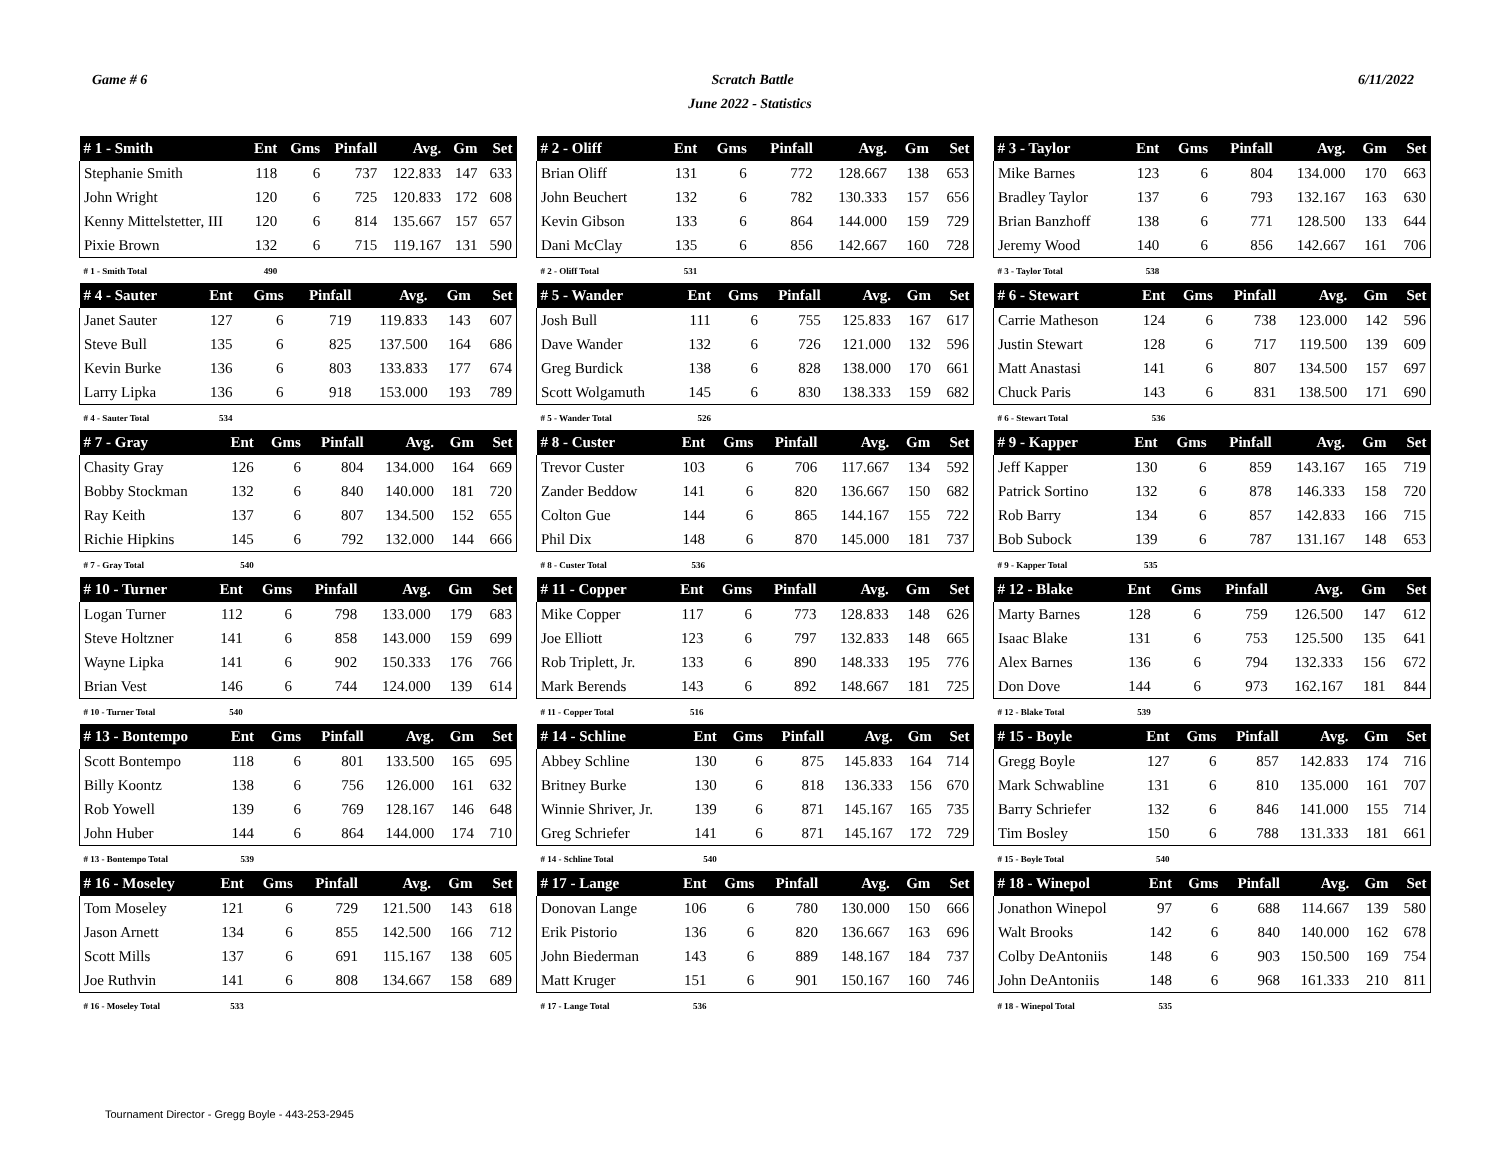Game # 6 Scratch Battle 6/11/2022
June 2022 - Statistics
| # 1 - Smith | Ent | Gms | Pinfall | Avg. | Gm | Set |
| --- | --- | --- | --- | --- | --- | --- |
| Stephanie Smith | 118 | 6 | 737 | 122.833 | 147 | 633 |
| John Wright | 120 | 6 | 725 | 120.833 | 172 | 608 |
| Kenny Mittelstetter, III | 120 | 6 | 814 | 135.667 | 157 | 657 |
| Pixie Brown | 132 | 6 | 715 | 119.167 | 131 | 590 |
| # 1 - Smith Total | 490 | | | | | |
| # 2 - Oliff | Ent | Gms | Pinfall | Avg. | Gm | Set |
| --- | --- | --- | --- | --- | --- | --- |
| Brian Oliff | 131 | 6 | 772 | 128.667 | 138 | 653 |
| John Beuchert | 132 | 6 | 782 | 130.333 | 157 | 656 |
| Kevin Gibson | 133 | 6 | 864 | 144.000 | 159 | 729 |
| Dani McClay | 135 | 6 | 856 | 142.667 | 160 | 728 |
| # 2 - Oliff Total | 531 | | | | | |
| # 3 - Taylor | Ent | Gms | Pinfall | Avg. | Gm | Set |
| --- | --- | --- | --- | --- | --- | --- |
| Mike Barnes | 123 | 6 | 804 | 134.000 | 170 | 663 |
| Bradley Taylor | 137 | 6 | 793 | 132.167 | 163 | 630 |
| Brian Banzhoff | 138 | 6 | 771 | 128.500 | 133 | 644 |
| Jeremy Wood | 140 | 6 | 856 | 142.667 | 161 | 706 |
| # 3 - Taylor Total | 538 | | | | | |
| # 4 - Sauter | Ent | Gms | Pinfall | Avg. | Gm | Set |
| --- | --- | --- | --- | --- | --- | --- |
| Janet Sauter | 127 | 6 | 719 | 119.833 | 143 | 607 |
| Steve Bull | 135 | 6 | 825 | 137.500 | 164 | 686 |
| Kevin Burke | 136 | 6 | 803 | 133.833 | 177 | 674 |
| Larry Lipka | 136 | 6 | 918 | 153.000 | 193 | 789 |
| # 4 - Sauter Total | 534 | | | | | |
| # 5 - Wander | Ent | Gms | Pinfall | Avg. | Gm | Set |
| --- | --- | --- | --- | --- | --- | --- |
| Josh Bull | 111 | 6 | 755 | 125.833 | 167 | 617 |
| Dave Wander | 132 | 6 | 726 | 121.000 | 132 | 596 |
| Greg Burdick | 138 | 6 | 828 | 138.000 | 170 | 661 |
| Scott Wolgamuth | 145 | 6 | 830 | 138.333 | 159 | 682 |
| # 5 - Wander Total | 526 | | | | | |
| # 6 - Stewart | Ent | Gms | Pinfall | Avg. | Gm | Set |
| --- | --- | --- | --- | --- | --- | --- |
| Carrie Matheson | 124 | 6 | 738 | 123.000 | 142 | 596 |
| Justin Stewart | 128 | 6 | 717 | 119.500 | 139 | 609 |
| Matt Anastasi | 141 | 6 | 807 | 134.500 | 157 | 697 |
| Chuck Paris | 143 | 6 | 831 | 138.500 | 171 | 690 |
| # 6 - Stewart Total | 536 | | | | | |
| # 7 - Gray | Ent | Gms | Pinfall | Avg. | Gm | Set |
| --- | --- | --- | --- | --- | --- | --- |
| Chasity Gray | 126 | 6 | 804 | 134.000 | 164 | 669 |
| Bobby Stockman | 132 | 6 | 840 | 140.000 | 181 | 720 |
| Ray Keith | 137 | 6 | 807 | 134.500 | 152 | 655 |
| Richie Hipkins | 145 | 6 | 792 | 132.000 | 144 | 666 |
| # 7 - Gray Total | 540 | | | | | |
| # 8 - Custer | Ent | Gms | Pinfall | Avg. | Gm | Set |
| --- | --- | --- | --- | --- | --- | --- |
| Trevor Custer | 103 | 6 | 706 | 117.667 | 134 | 592 |
| Zander Beddow | 141 | 6 | 820 | 136.667 | 150 | 682 |
| Colton Gue | 144 | 6 | 865 | 144.167 | 155 | 722 |
| Phil Dix | 148 | 6 | 870 | 145.000 | 181 | 737 |
| # 8 - Custer Total | 536 | | | | | |
| # 9 - Kapper | Ent | Gms | Pinfall | Avg. | Gm | Set |
| --- | --- | --- | --- | --- | --- | --- |
| Jeff Kapper | 130 | 6 | 859 | 143.167 | 165 | 719 |
| Patrick Sortino | 132 | 6 | 878 | 146.333 | 158 | 720 |
| Rob Barry | 134 | 6 | 857 | 142.833 | 166 | 715 |
| Bob Subock | 139 | 6 | 787 | 131.167 | 148 | 653 |
| # 9 - Kapper Total | 535 | | | | | |
| # 10 - Turner | Ent | Gms | Pinfall | Avg. | Gm | Set |
| --- | --- | --- | --- | --- | --- | --- |
| Logan Turner | 112 | 6 | 798 | 133.000 | 179 | 683 |
| Steve Holtzner | 141 | 6 | 858 | 143.000 | 159 | 699 |
| Wayne Lipka | 141 | 6 | 902 | 150.333 | 176 | 766 |
| Brian Vest | 146 | 6 | 744 | 124.000 | 139 | 614 |
| # 10 - Turner Total | 540 | | | | | |
| # 11 - Copper | Ent | Gms | Pinfall | Avg. | Gm | Set |
| --- | --- | --- | --- | --- | --- | --- |
| Mike Copper | 117 | 6 | 773 | 128.833 | 148 | 626 |
| Joe Elliott | 123 | 6 | 797 | 132.833 | 148 | 665 |
| Rob Triplett, Jr. | 133 | 6 | 890 | 148.333 | 195 | 776 |
| Mark Berends | 143 | 6 | 892 | 148.667 | 181 | 725 |
| # 11 - Copper Total | 516 | | | | | |
| # 12 - Blake | Ent | Gms | Pinfall | Avg. | Gm | Set |
| --- | --- | --- | --- | --- | --- | --- |
| Marty Barnes | 128 | 6 | 759 | 126.500 | 147 | 612 |
| Isaac Blake | 131 | 6 | 753 | 125.500 | 135 | 641 |
| Alex Barnes | 136 | 6 | 794 | 132.333 | 156 | 672 |
| Don Dove | 144 | 6 | 973 | 162.167 | 181 | 844 |
| # 12 - Blake Total | 539 | | | | | |
| # 13 - Bontempo | Ent | Gms | Pinfall | Avg. | Gm | Set |
| --- | --- | --- | --- | --- | --- | --- |
| Scott Bontempo | 118 | 6 | 801 | 133.500 | 165 | 695 |
| Billy Koontz | 138 | 6 | 756 | 126.000 | 161 | 632 |
| Rob Yowell | 139 | 6 | 769 | 128.167 | 146 | 648 |
| John Huber | 144 | 6 | 864 | 144.000 | 174 | 710 |
| # 13 - Bontempo Total | 539 | | | | | |
| # 14 - Schline | Ent | Gms | Pinfall | Avg. | Gm | Set |
| --- | --- | --- | --- | --- | --- | --- |
| Abbey Schline | 130 | 6 | 875 | 145.833 | 164 | 714 |
| Britney Burke | 130 | 6 | 818 | 136.333 | 156 | 670 |
| Winnie Shriver, Jr. | 139 | 6 | 871 | 145.167 | 165 | 735 |
| Greg Schriefer | 141 | 6 | 871 | 145.167 | 172 | 729 |
| # 14 - Schline Total | 540 | | | | | |
| # 15 - Boyle | Ent | Gms | Pinfall | Avg. | Gm | Set |
| --- | --- | --- | --- | --- | --- | --- |
| Gregg Boyle | 127 | 6 | 857 | 142.833 | 174 | 716 |
| Mark Schwabline | 131 | 6 | 810 | 135.000 | 161 | 707 |
| Barry Schriefer | 132 | 6 | 846 | 141.000 | 155 | 714 |
| Tim Bosley | 150 | 6 | 788 | 131.333 | 181 | 661 |
| # 15 - Boyle Total | 540 | | | | | |
| # 16 - Moseley | Ent | Gms | Pinfall | Avg. | Gm | Set |
| --- | --- | --- | --- | --- | --- | --- |
| Tom Moseley | 121 | 6 | 729 | 121.500 | 143 | 618 |
| Jason Arnett | 134 | 6 | 855 | 142.500 | 166 | 712 |
| Scott Mills | 137 | 6 | 691 | 115.167 | 138 | 605 |
| Joe Ruthvin | 141 | 6 | 808 | 134.667 | 158 | 689 |
| # 16 - Moseley Total | 533 | | | | | |
| # 17 - Lange | Ent | Gms | Pinfall | Avg. | Gm | Set |
| --- | --- | --- | --- | --- | --- | --- |
| Donovan Lange | 106 | 6 | 780 | 130.000 | 150 | 666 |
| Erik Pistorio | 136 | 6 | 820 | 136.667 | 163 | 696 |
| John Biederman | 143 | 6 | 889 | 148.167 | 184 | 737 |
| Matt Kruger | 151 | 6 | 901 | 150.167 | 160 | 746 |
| # 17 - Lange Total | 536 | | | | | |
| # 18 - Winepol | Ent | Gms | Pinfall | Avg. | Gm | Set |
| --- | --- | --- | --- | --- | --- | --- |
| Jonathon Winepol | 97 | 6 | 688 | 114.667 | 139 | 580 |
| Walt Brooks | 142 | 6 | 840 | 140.000 | 162 | 678 |
| Colby DeAntoniis | 148 | 6 | 903 | 150.500 | 169 | 754 |
| John DeAntoniis | 148 | 6 | 968 | 161.333 | 210 | 811 |
| # 18 - Winepol Total | 535 | | | | | |
Tournament Director - Gregg Boyle - 443-253-2945